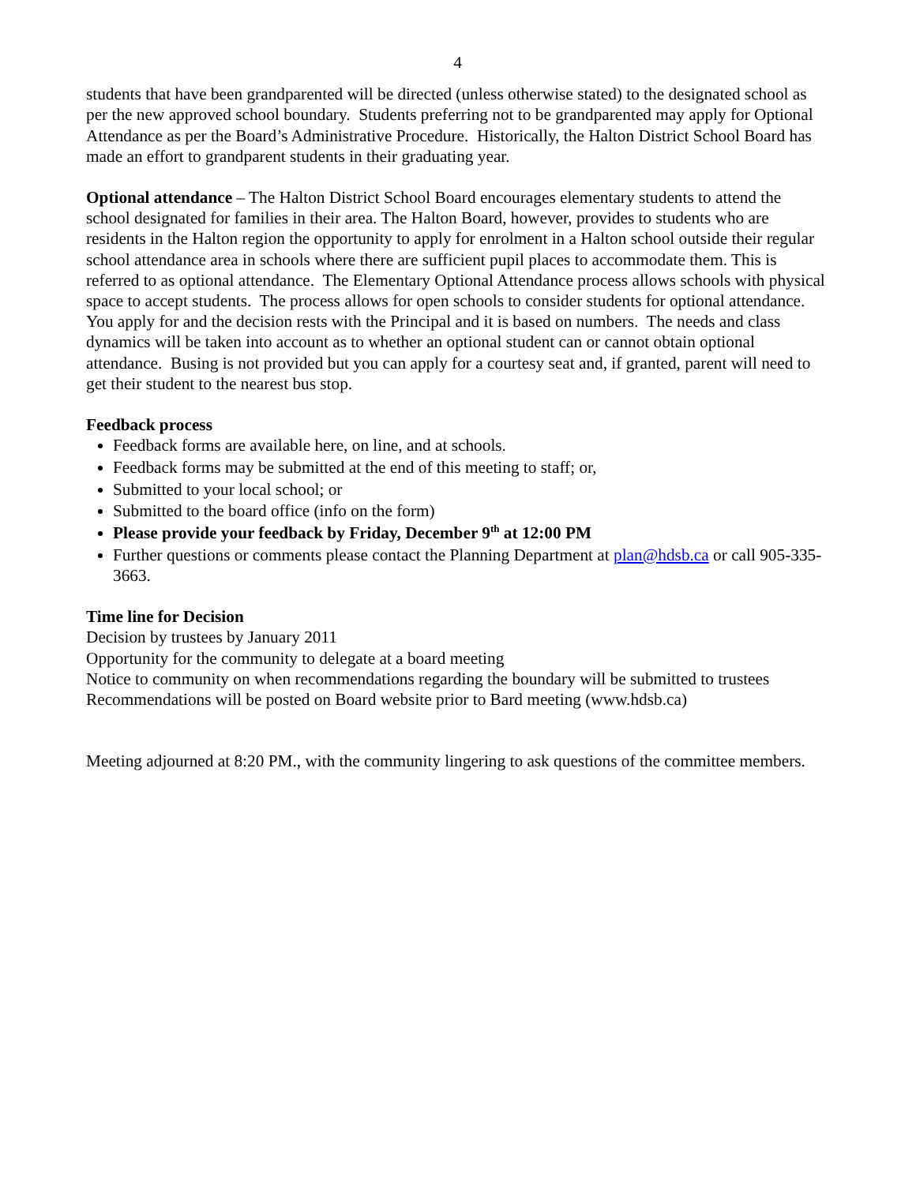4
students that have been grandparented will be directed (unless otherwise stated) to the designated school as per the new approved school boundary. Students preferring not to be grandparented may apply for Optional Attendance as per the Board’s Administrative Procedure. Historically, the Halton District School Board has made an effort to grandparent students in their graduating year.
Optional attendance – The Halton District School Board encourages elementary students to attend the school designated for families in their area. The Halton Board, however, provides to students who are residents in the Halton region the opportunity to apply for enrolment in a Halton school outside their regular school attendance area in schools where there are sufficient pupil places to accommodate them. This is referred to as optional attendance. The Elementary Optional Attendance process allows schools with physical space to accept students. The process allows for open schools to consider students for optional attendance. You apply for and the decision rests with the Principal and it is based on numbers. The needs and class dynamics will be taken into account as to whether an optional student can or cannot obtain optional attendance. Busing is not provided but you can apply for a courtesy seat and, if granted, parent will need to get their student to the nearest bus stop.
Feedback process
Feedback forms are available here, on line, and at schools.
Feedback forms may be submitted at the end of this meeting to staff; or,
Submitted to your local school; or
Submitted to the board office (info on the form)
Please provide your feedback by Friday, December 9<sup>th</sup> at 12:00 PM
Further questions or comments please contact the Planning Department at plan@hdsb.ca or call 905-335-3663.
Time line for Decision
Decision by trustees by January 2011
Opportunity for the community to delegate at a board meeting
Notice to community on when recommendations regarding the boundary will be submitted to trustees
Recommendations will be posted on Board website prior to Bard meeting (www.hdsb.ca)
Meeting adjourned at 8:20 PM., with the community lingering to ask questions of the committee members.